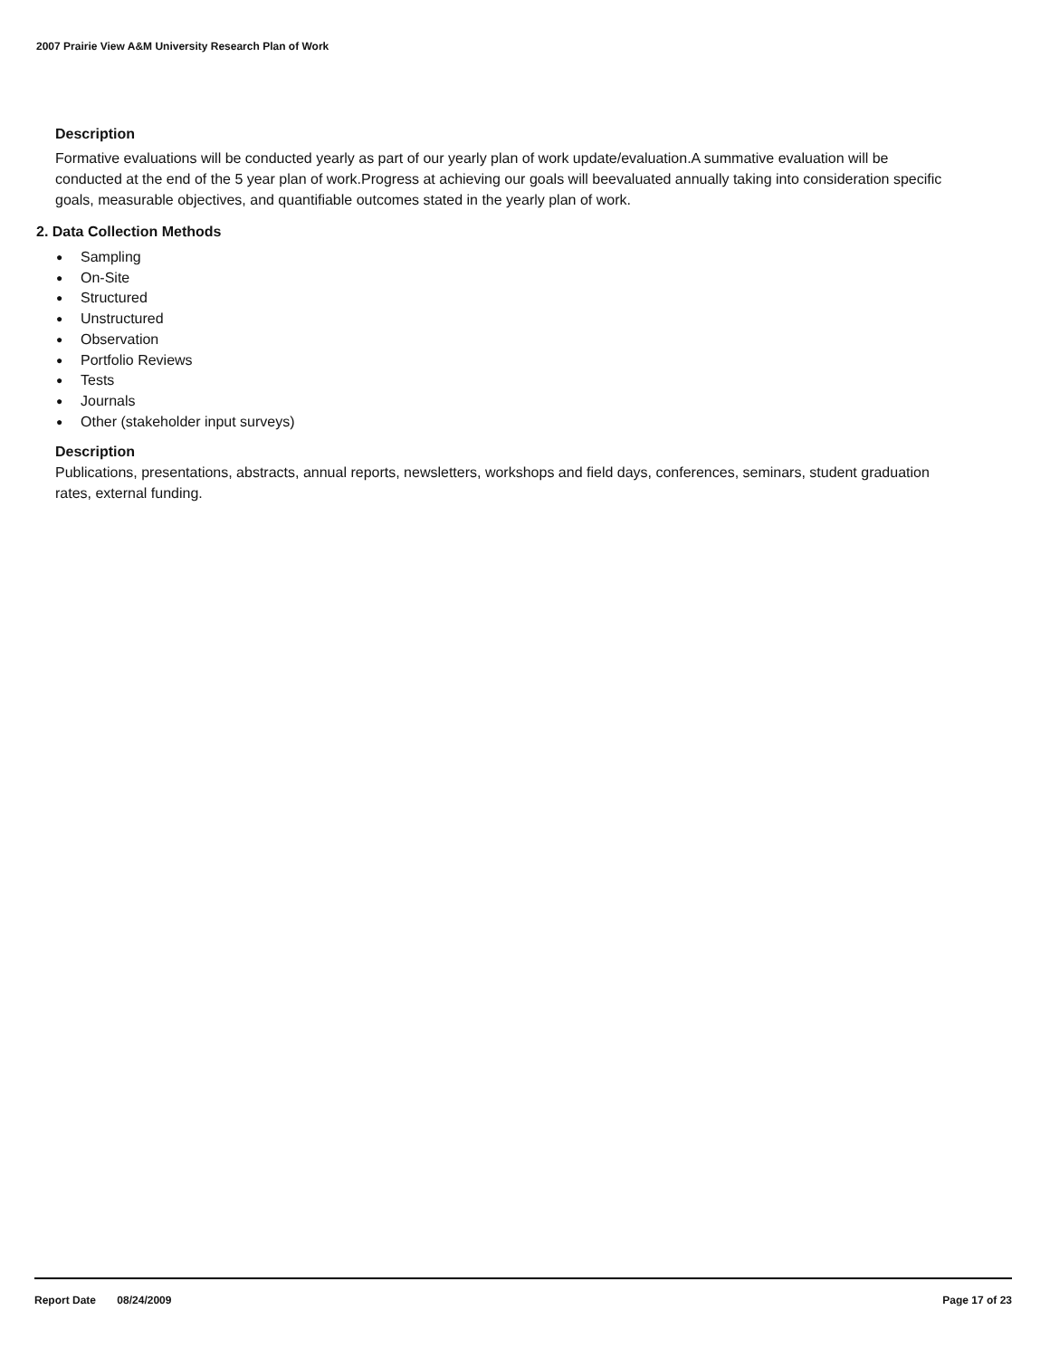2007 Prairie View A&M University Research Plan of Work
Description
Formative evaluations will be conducted yearly as part of our yearly plan of work update/evaluation.A summative evaluation will be conducted at the end of the 5 year plan of work.Progress at achieving our goals will beevaluated annually taking into consideration specific goals, measurable objectives, and quantifiable outcomes stated in the yearly plan of work.
2. Data Collection Methods
● Sampling
● On-Site
● Structured
● Unstructured
● Observation
● Portfolio Reviews
● Tests
● Journals
● Other (stakeholder input surveys)
Description
Publications, presentations, abstracts, annual reports, newsletters, workshops and field days, conferences, seminars, student graduation rates, external funding.
Report Date 08/24/2009 Page 17 of 23